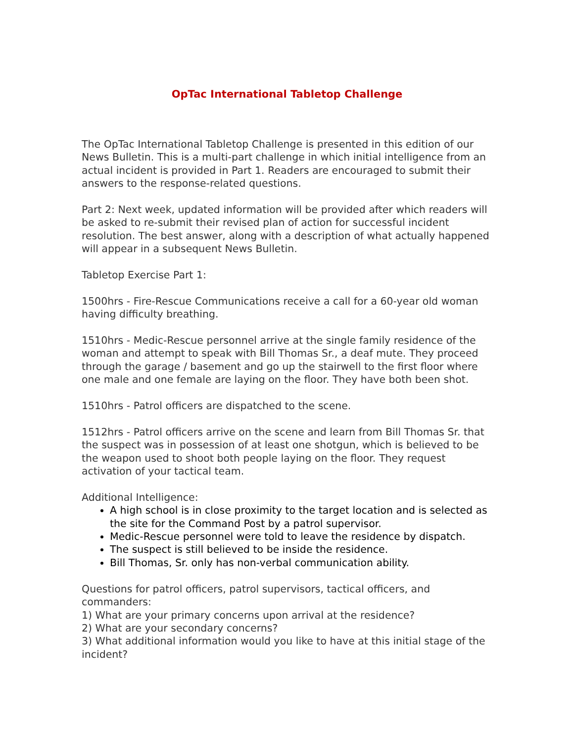OpTac International Tabletop Challenge
The OpTac International Tabletop Challenge is presented in this edition of our News Bulletin. This is a multi-part challenge in which initial intelligence from an actual incident is provided in Part 1. Readers are encouraged to submit their answers to the response-related questions.
Part 2: Next week, updated information will be provided after which readers will be asked to re-submit their revised plan of action for successful incident resolution. The best answer, along with a description of what actually happened will appear in a subsequent News Bulletin.
Tabletop Exercise Part 1:
1500hrs - Fire-Rescue Communications receive a call for a 60-year old woman having difficulty breathing.
1510hrs - Medic-Rescue personnel arrive at the single family residence of the woman and attempt to speak with Bill Thomas Sr., a deaf mute. They proceed through the garage / basement and go up the stairwell to the first floor where one male and one female are laying on the floor. They have both been shot.
1510hrs - Patrol officers are dispatched to the scene.
1512hrs - Patrol officers arrive on the scene and learn from Bill Thomas Sr. that the suspect was in possession of at least one shotgun, which is believed to be the weapon used to shoot both people laying on the floor. They request activation of your tactical team.
Additional Intelligence:
A high school is in close proximity to the target location and is selected as the site for the Command Post by a patrol supervisor.
Medic-Rescue personnel were told to leave the residence by dispatch.
The suspect is still believed to be inside the residence.
Bill Thomas, Sr. only has non-verbal communication ability.
Questions for patrol officers, patrol supervisors, tactical officers, and commanders:
1) What are your primary concerns upon arrival at the residence?
2) What are your secondary concerns?
3) What additional information would you like to have at this initial stage of the incident?